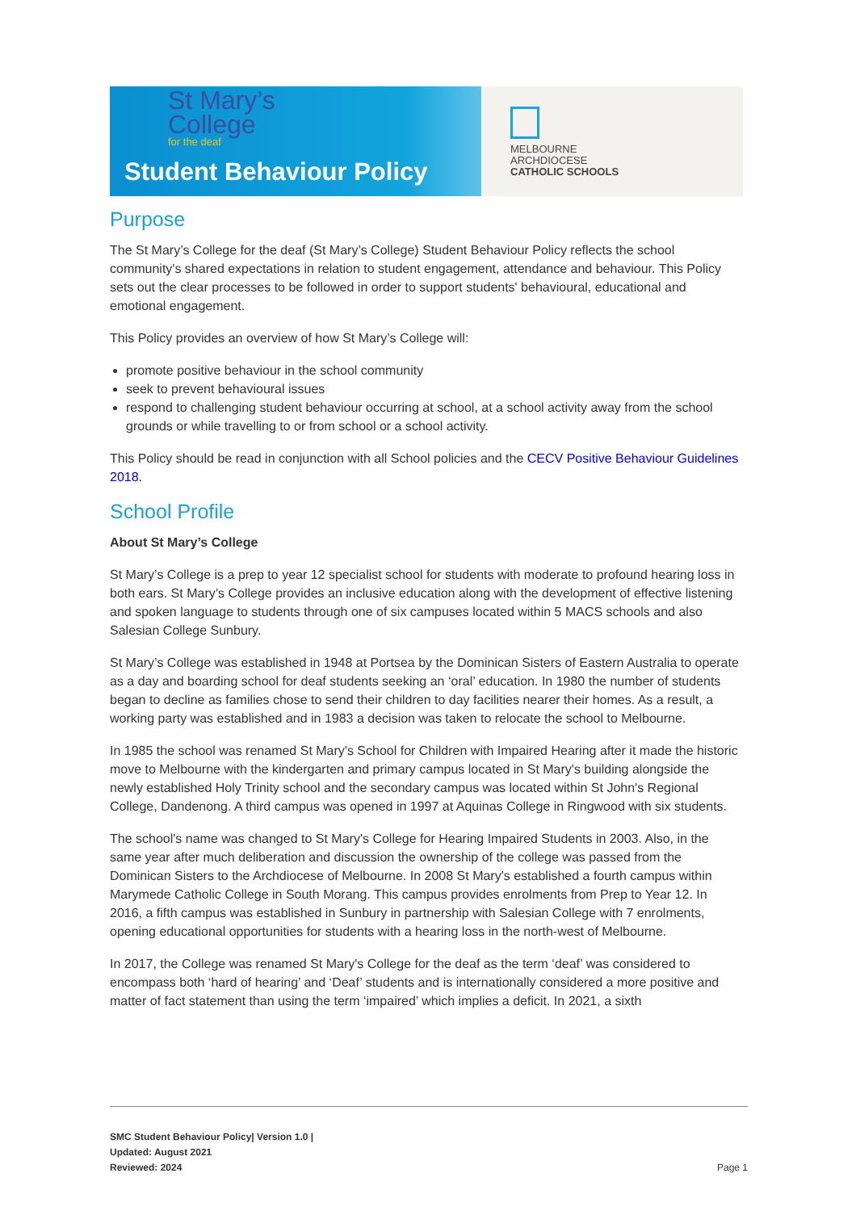St Mary’s
College
for the deaf
Student Behaviour Policy
MELBOURNE
ARCHDIOCESE
CATHOLIC SCHOOLS
Purpose
The St Mary’s College for the deaf (St Mary’s College) Student Behaviour Policy reflects the school community's shared expectations in relation to student engagement, attendance and behaviour. This Policy sets out the clear processes to be followed in order to support students' behavioural, educational and emotional engagement.
This Policy provides an overview of how St Mary’s College will:
promote positive behaviour in the school community
seek to prevent behavioural issues
respond to challenging student behaviour occurring at school, at a school activity away from the school grounds or while travelling to or from school or a school activity.
This Policy should be read in conjunction with all School policies and the CECV Positive Behaviour Guidelines 2018.
School Profile
About St Mary’s College
St Mary’s College is a prep to year 12 specialist school for students with moderate to profound hearing loss in both ears. St Mary’s College provides an inclusive education along with the development of effective listening and spoken language to students through one of six campuses located within 5 MACS schools and also Salesian College Sunbury.
St Mary’s College was established in 1948 at Portsea by the Dominican Sisters of Eastern Australia to operate as a day and boarding school for deaf students seeking an ‘oral’ education. In 1980 the number of students began to decline as families chose to send their children to day facilities nearer their homes. As a result, a working party was established and in 1983 a decision was taken to relocate the school to Melbourne.
In 1985 the school was renamed St Mary's School for Children with Impaired Hearing after it made the historic move to Melbourne with the kindergarten and primary campus located in St Mary's building alongside the newly established Holy Trinity school and the secondary campus was located within St John's Regional College, Dandenong. A third campus was opened in 1997 at Aquinas College in Ringwood with six students.
The school's name was changed to St Mary's College for Hearing Impaired Students in 2003. Also, in the same year after much deliberation and discussion the ownership of the college was passed from the Dominican Sisters to the Archdiocese of Melbourne. In 2008 St Mary's established a fourth campus within Marymede Catholic College in South Morang. This campus provides enrolments from Prep to Year 12. In 2016, a fifth campus was established in Sunbury in partnership with Salesian College with 7 enrolments, opening educational opportunities for students with a hearing loss in the north-west of Melbourne.
In 2017, the College was renamed St Mary's College for the deaf as the term ‘deaf’ was considered to encompass both ‘hard of hearing’ and ‘Deaf’ students and is internationally considered a more positive and matter of fact statement than using the term ‘impaired’ which implies a deficit. In 2021, a sixth
SMC Student Behaviour Policy| Version 1.0 |
Updated: August 2021
Reviewed: 2024
Page 1